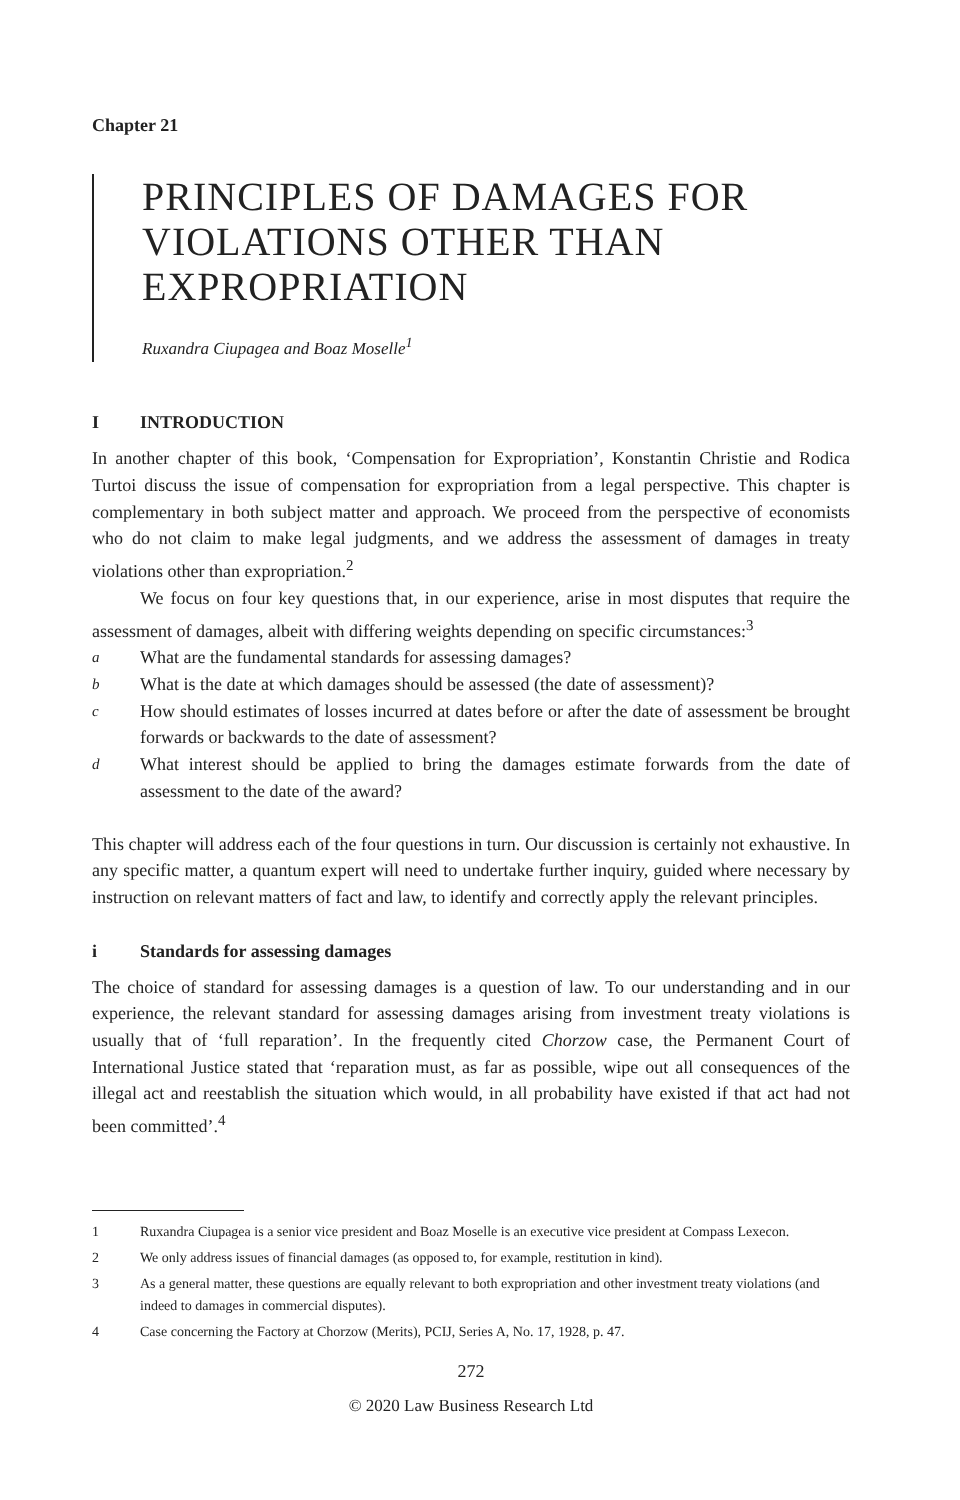Chapter 21
PRINCIPLES OF DAMAGES FOR VIOLATIONS OTHER THAN EXPROPRIATION
Ruxandra Ciupagea and Boaz Moselle<sup>1</sup>
I INTRODUCTION
In another chapter of this book, ‘Compensation for Expropriation’, Konstantin Christie and Rodica Turtoi discuss the issue of compensation for expropriation from a legal perspective. This chapter is complementary in both subject matter and approach. We proceed from the perspective of economists who do not claim to make legal judgments, and we address the assessment of damages in treaty violations other than expropriation.<sup>2</sup>
We focus on four key questions that, in our experience, arise in most disputes that require the assessment of damages, albeit with differing weights depending on specific circumstances:<sup>3</sup>
a What are the fundamental standards for assessing damages?
b What is the date at which damages should be assessed (the date of assessment)?
c How should estimates of losses incurred at dates before or after the date of assessment be brought forwards or backwards to the date of assessment?
d What interest should be applied to bring the damages estimate forwards from the date of assessment to the date of the award?
This chapter will address each of the four questions in turn. Our discussion is certainly not exhaustive. In any specific matter, a quantum expert will need to undertake further inquiry, guided where necessary by instruction on relevant matters of fact and law, to identify and correctly apply the relevant principles.
i Standards for assessing damages
The choice of standard for assessing damages is a question of law. To our understanding and in our experience, the relevant standard for assessing damages arising from investment treaty violations is usually that of ‘full reparation’. In the frequently cited Chorzow case, the Permanent Court of International Justice stated that ‘reparation must, as far as possible, wipe out all consequences of the illegal act and reestablish the situation which would, in all probability have existed if that act had not been committed’.<sup>4</sup>
1 Ruxandra Ciupagea is a senior vice president and Boaz Moselle is an executive vice president at Compass Lexecon.
2 We only address issues of financial damages (as opposed to, for example, restitution in kind).
3 As a general matter, these questions are equally relevant to both expropriation and other investment treaty violations (and indeed to damages in commercial disputes).
4 Case concerning the Factory at Chorzow (Merits), PCIJ, Series A, No. 17, 1928, p. 47.
272
© 2020 Law Business Research Ltd